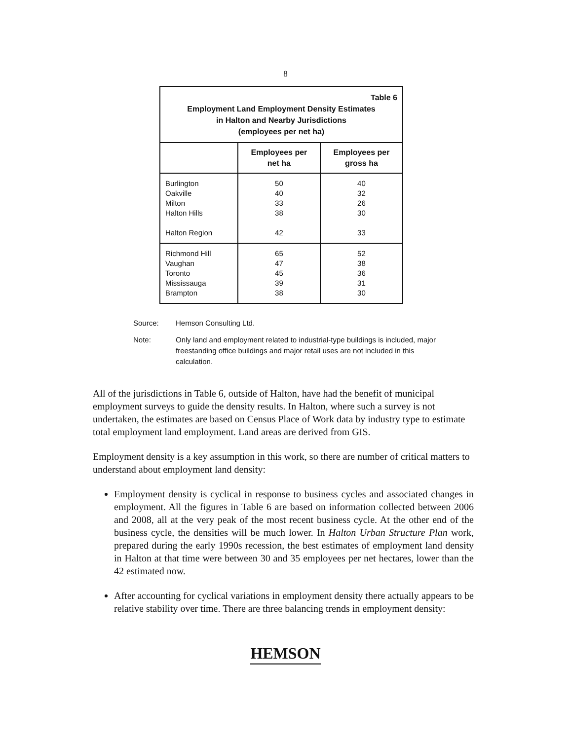8
| Table 6 Employment Land Employment Density Estimates in Halton and Nearby Jurisdictions (employees per net ha) | | |
| | Employees per net ha | Employees per gross ha |
| Burlington Oakville Milton Halton Hills Halton Region | 50 40 33 38 42 | 40 32 26 30 33 |
| Richmond Hill Vaughan Toronto Mississauga Brampton | 65 47 45 39 38 | 52 38 36 31 30 |
Source: Hemson Consulting Ltd.
Note: Only land and employment related to industrial-type buildings is included, major freestanding office buildings and major retail uses are not included in this calculation.
All of the jurisdictions in Table 6, outside of Halton, have had the benefit of municipal employment surveys to guide the density results. In Halton, where such a survey is not undertaken, the estimates are based on Census Place of Work data by industry type to estimate total employment land employment. Land areas are derived from GIS.
Employment density is a key assumption in this work, so there are number of critical matters to understand about employment land density:
Employment density is cyclical in response to business cycles and associated changes in employment. All the figures in Table 6 are based on information collected between 2006 and 2008, all at the very peak of the most recent business cycle. At the other end of the business cycle, the densities will be much lower. In Halton Urban Structure Plan work, prepared during the early 1990s recession, the best estimates of employment land density in Halton at that time were between 30 and 35 employees per net hectares, lower than the 42 estimated now.
After accounting for cyclical variations in employment density there actually appears to be relative stability over time. There are three balancing trends in employment density:
HEMSON